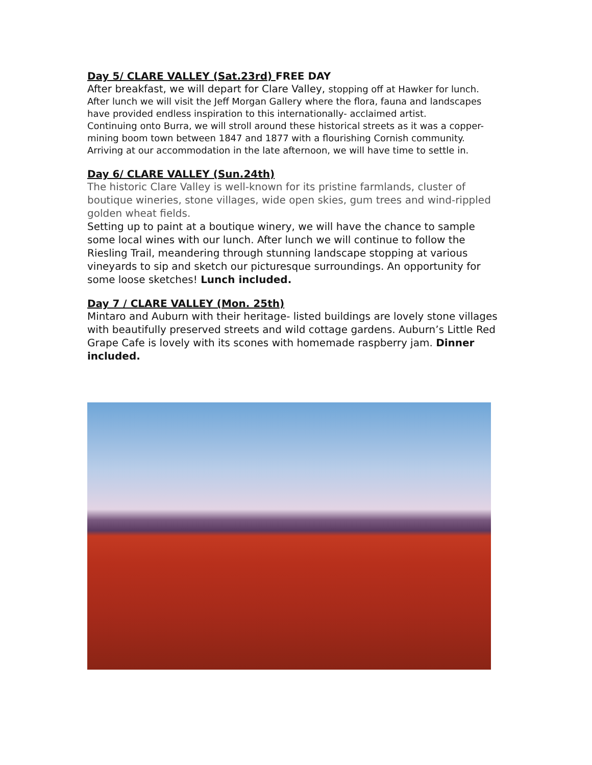Day 5/ CLARE VALLEY (Sat.23rd) FREE DAY
After breakfast, we will depart for Clare Valley, stopping off at Hawker for lunch.
After lunch we will visit the Jeff Morgan Gallery where the flora, fauna and landscapes have provided endless inspiration to this internationally- acclaimed artist.
Continuing onto Burra, we will stroll around these historical streets as it was a copper-mining boom town between 1847 and 1877 with a flourishing Cornish community.
Arriving at our accommodation in the late afternoon, we will have time to settle in.
Day 6/ CLARE VALLEY (Sun.24th)
The historic Clare Valley is well-known for its pristine farmlands, cluster of boutique wineries, stone villages, wide open skies, gum trees and wind-rippled golden wheat fields.
Setting up to paint at a boutique winery, we will have the chance to sample some local wines with our lunch. After lunch we will continue to follow the Riesling Trail, meandering through stunning landscape stopping at various vineyards to sip and sketch our picturesque surroundings. An opportunity for some loose sketches! Lunch included.
Day 7 / CLARE VALLEY (Mon. 25th)
Mintaro and Auburn with their heritage- listed buildings are lovely stone villages with beautifully preserved streets and wild cottage gardens. Auburn’s Little Red Grape Cafe is lovely with its scones with homemade raspberry jam. Dinner included.